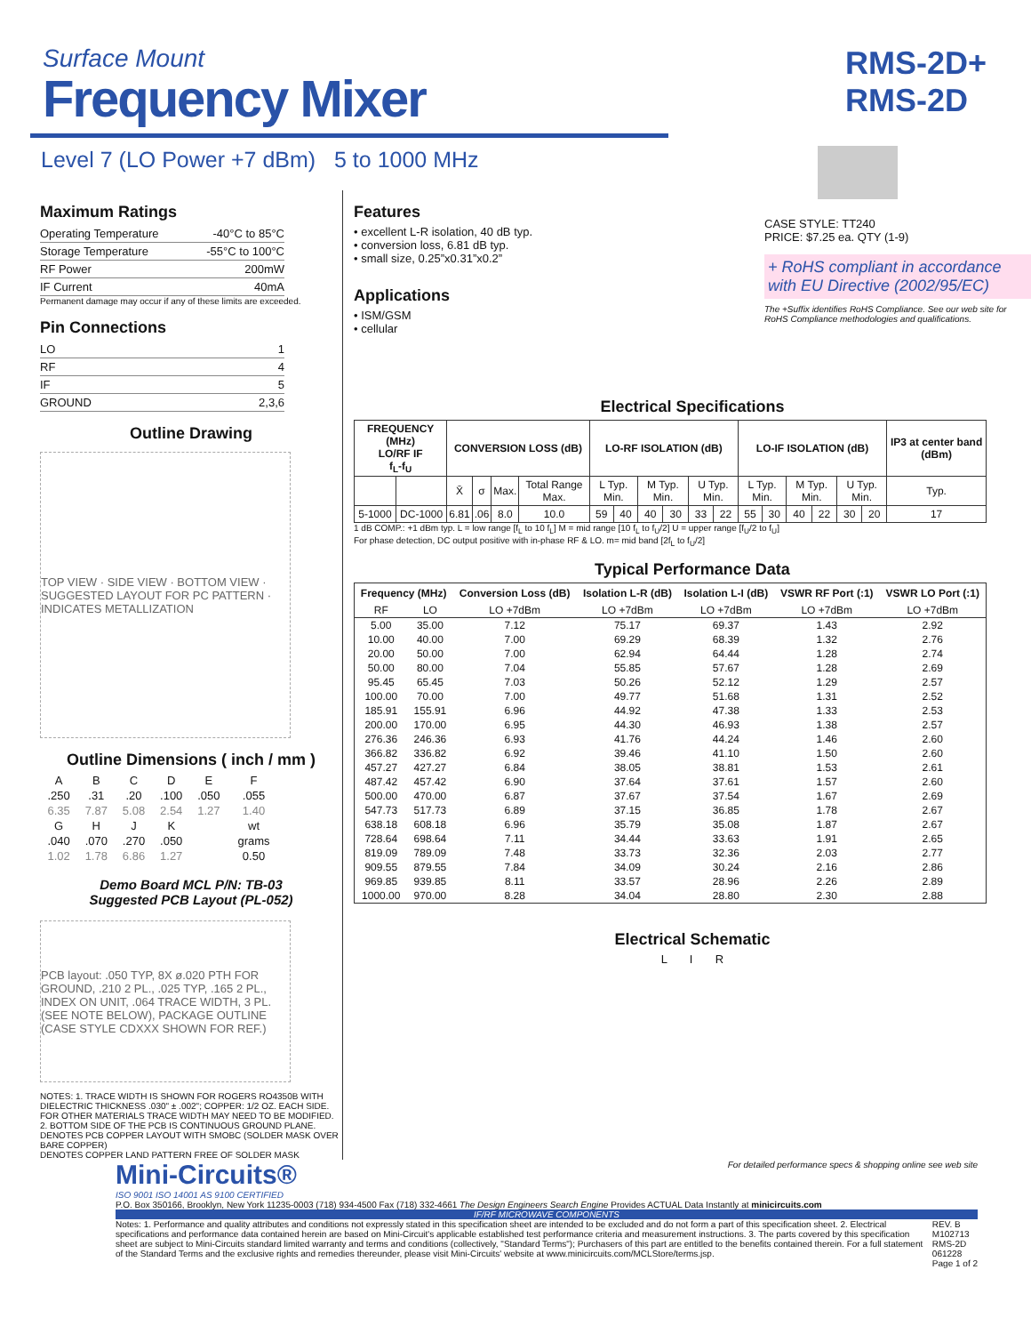Surface Mount
Frequency Mixer
RMS-2D+
RMS-2D
Level 7 (LO Power +7 dBm) 5 to 1000 MHz
Maximum Ratings
| Operating Temperature | -40°C to 85°C |
| Storage Temperature | -55°C to 100°C |
| RF Power | 200mW |
| IF Current | 40mA |
Permanent damage may occur if any of these limits are exceeded.
Pin Connections
| LO | 1 |
| RF | 4 |
| IF | 5 |
| GROUND | 2,3,6 |
Outline Drawing
TOP VIEW · SIDE VIEW · BOTTOM VIEW · SUGGESTED LAYOUT FOR PC PATTERN · INDICATES METALLIZATION
Outline Dimensions ( inch / mm )
| A | B | C | D | E | F |
| .250 | .31 | .20 | .100 | .050 | .055 |
| 6.35 | 7.87 | 5.08 | 2.54 | 1.27 | 1.40 |
| G | H | J | K | | wt |
| .040 | .070 | .270 | .050 | | grams |
| 1.02 | 1.78 | 6.86 | 1.27 | | 0.50 |
Demo Board MCL P/N: TB-03
Suggested PCB Layout (PL-052)
PCB layout: .050 TYP, 8X ø.020 PTH FOR GROUND, .210 2 PL., .025 TYP, .165 2 PL., INDEX ON UNIT, .064 TRACE WIDTH, 3 PL. (SEE NOTE BELOW), PACKAGE OUTLINE (CASE STYLE CDXXX SHOWN FOR REF.)
NOTES: 1. TRACE WIDTH IS SHOWN FOR ROGERS RO4350B WITH DIELECTRIC THICKNESS .030" ± .002"; COPPER: 1/2 OZ. EACH SIDE. FOR OTHER MATERIALS TRACE WIDTH MAY NEED TO BE MODIFIED. 2. BOTTOM SIDE OF THE PCB IS CONTINUOUS GROUND PLANE.
DENOTES PCB COPPER LAYOUT WITH SMOBC (SOLDER MASK OVER BARE COPPER)
DENOTES COPPER LAND PATTERN FREE OF SOLDER MASK
Features
• excellent L-R isolation, 40 dB typ.
• conversion loss, 6.81 dB typ.
• small size, 0.25”x0.31”x0.2”
Applications
• ISM/GSM
• cellular
CASE STYLE: TT240
PRICE: $7.25 ea. QTY (1-9)
+ RoHS compliant in accordance
with EU Directive (2002/95/EC)
The +Suffix identifies RoHS Compliance. See our web site for RoHS Compliance methodologies and qualifications.
Electrical Specifications
| FREQUENCY (MHz) LO/RF IF f<sub>L</sub>-f<sub>U</sub> | | CONVERSION LOSS (dB) | | | | LO-RF ISOLATION (dB) | | | | | | LO-IF ISOLATION (dB) | | | | | | IP3 at center band (dBm) |
| --- | --- | --- | --- | --- | --- | --- | --- | --- | --- | --- | --- | --- | --- | --- | --- | --- | --- | --- |
| | | X̄ | σ | Max. | Total Range Max. | L Typ. Min. | | M Typ. Min. | | U Typ. Min. | | L Typ. Min. | | M Typ. Min. | | U Typ. Min. | | Typ. |
| 5-1000 | DC-1000 | 6.81 | .06 | 8.0 | 10.0 | 59 | 40 | 40 | 30 | 33 | 22 | 55 | 30 | 40 | 22 | 30 | 20 | 17 |
1 dB COMP.: +1 dBm typ. L = low range [f<sub>L</sub> to 10 f<sub>L</sub>] M = mid range [10 f<sub>L</sub> to f<sub>U</sub>/2] U = upper range [f<sub>U</sub>/2 to f<sub>U</sub>]
For phase detection, DC output positive with in-phase RF & LO. m= mid band [2f<sub>L</sub> to f<sub>U</sub>/2]
Typical Performance Data
| Frequency (MHz) | | Conversion Loss (dB) | Isolation L-R (dB) | Isolation L-I (dB) | VSWR RF Port (:1) | VSWR LO Port (:1) |
| --- | --- | --- | --- | --- | --- | --- |
| RF | LO | LO +7dBm | LO +7dBm | LO +7dBm | LO +7dBm | LO +7dBm |
| 5.00 | 35.00 | 7.12 | 75.17 | 69.37 | 1.43 | 2.92 |
| 10.00 | 40.00 | 7.00 | 69.29 | 68.39 | 1.32 | 2.76 |
| 20.00 | 50.00 | 7.00 | 62.94 | 64.44 | 1.28 | 2.74 |
| 50.00 | 80.00 | 7.04 | 55.85 | 57.67 | 1.28 | 2.69 |
| 95.45 | 65.45 | 7.03 | 50.26 | 52.12 | 1.29 | 2.57 |
| 100.00 | 70.00 | 7.00 | 49.77 | 51.68 | 1.31 | 2.52 |
| 185.91 | 155.91 | 6.96 | 44.92 | 47.38 | 1.33 | 2.53 |
| 200.00 | 170.00 | 6.95 | 44.30 | 46.93 | 1.38 | 2.57 |
| 276.36 | 246.36 | 6.93 | 41.76 | 44.24 | 1.46 | 2.60 |
| 366.82 | 336.82 | 6.92 | 39.46 | 41.10 | 1.50 | 2.60 |
| 457.27 | 427.27 | 6.84 | 38.05 | 38.81 | 1.53 | 2.61 |
| 487.42 | 457.42 | 6.90 | 37.64 | 37.61 | 1.57 | 2.60 |
| 500.00 | 470.00 | 6.87 | 37.67 | 37.54 | 1.67 | 2.69 |
| 547.73 | 517.73 | 6.89 | 37.15 | 36.85 | 1.78 | 2.67 |
| 638.18 | 608.18 | 6.96 | 35.79 | 35.08 | 1.87 | 2.67 |
| 728.64 | 698.64 | 7.11 | 34.44 | 33.63 | 1.91 | 2.65 |
| 819.09 | 789.09 | 7.48 | 33.73 | 32.36 | 2.03 | 2.77 |
| 909.55 | 879.55 | 7.84 | 34.09 | 30.24 | 2.16 | 2.86 |
| 969.85 | 939.85 | 8.11 | 33.57 | 28.96 | 2.26 | 2.89 |
| 1000.00 | 970.00 | 8.28 | 34.04 | 28.80 | 2.30 | 2.88 |
Electrical Schematic
L I R
Mini-Circuits® For detailed performance specs & shopping online see web site
ISO 9001 ISO 14001 AS 9100 CERTIFIED
P.O. Box 350166, Brooklyn, New York 11235-0003 (718) 934-4500 Fax (718) 332-4661 The Design Engineers Search Engine Provides ACTUAL Data Instantly at minicircuits.com
IF/RF MICROWAVE COMPONENTS
Notes: 1. Performance and quality attributes and conditions not expressly stated in this specification sheet are intended to be excluded and do not form a part of this specification sheet. 2. Electrical specifications and performance data contained herein are based on Mini-Circuit's applicable established test performance criteria and measurement instructions. 3. The parts covered by this specification sheet are subject to Mini-Circuits standard limited warranty and terms and conditions (collectively, "Standard Terms"); Purchasers of this part are entitled to the benefits contained therein. For a full statement of the Standard Terms and the exclusive rights and remedies thereunder, please visit Mini-Circuits' website at www.minicircuits.com/MCLStore/terms.jsp.
REV. B
M102713
RMS-2D
061228
Page 1 of 2